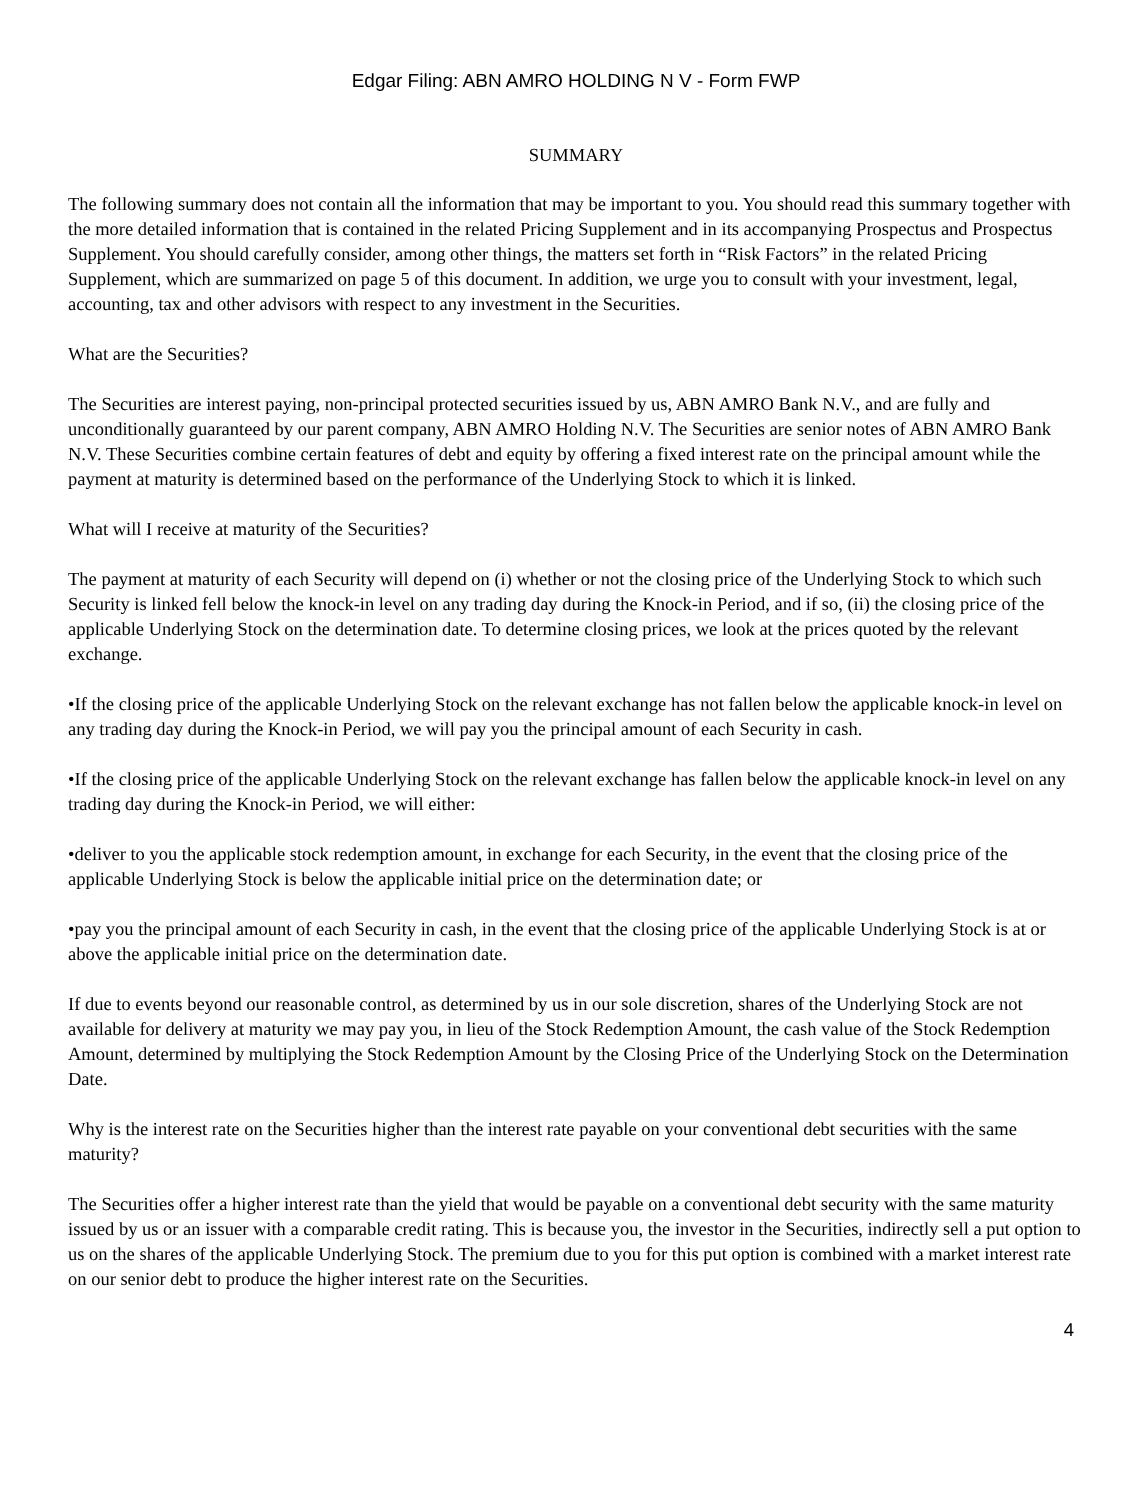Edgar Filing: ABN AMRO HOLDING N V - Form FWP
SUMMARY
The following summary does not contain all the information that may be important to you. You should read this summary together with the more detailed information that is contained in the related Pricing Supplement and in its accompanying Prospectus and Prospectus Supplement. You should carefully consider, among other things, the matters set forth in “Risk Factors” in the related Pricing Supplement, which are summarized on page 5 of this document. In addition, we urge you to consult with your investment, legal, accounting, tax and other advisors with respect to any investment in the Securities.
What are the Securities?
The Securities are interest paying, non-principal protected securities issued by us, ABN AMRO Bank N.V., and are fully and unconditionally guaranteed by our parent company, ABN AMRO Holding N.V. The Securities are senior notes of ABN AMRO Bank N.V. These Securities combine certain features of debt and equity by offering a fixed interest rate on the principal amount while the payment at maturity is determined based on the performance of the Underlying Stock to which it is linked.
What will I receive at maturity of the Securities?
The payment at maturity of each Security will depend on (i) whether or not the closing price of the Underlying Stock to which such Security is linked fell below the knock-in level on any trading day during the Knock-in Period, and if so, (ii) the closing price of the applicable Underlying Stock on the determination date. To determine closing prices, we look at the prices quoted by the relevant exchange.
•If the closing price of the applicable Underlying Stock on the relevant exchange has not fallen below the applicable knock-in level on any trading day during the Knock-in Period, we will pay you the principal amount of each Security in cash.
•If the closing price of the applicable Underlying Stock on the relevant exchange has fallen below the applicable knock-in level on any trading day during the Knock-in Period, we will either:
•deliver to you the applicable stock redemption amount, in exchange for each Security, in the event that the closing price of the applicable Underlying Stock is below the applicable initial price on the determination date; or
•pay you the principal amount of each Security in cash, in the event that the closing price of the applicable Underlying Stock is at or above the applicable initial price on the determination date.
If due to events beyond our reasonable control, as determined by us in our sole discretion, shares of the Underlying Stock are not available for delivery at maturity we may pay you, in lieu of the Stock Redemption Amount, the cash value of the Stock Redemption Amount, determined by multiplying the Stock Redemption Amount by the Closing Price of the Underlying Stock on the Determination Date.
Why is the interest rate on the Securities higher than the interest rate payable on your conventional debt securities with the same maturity?
The Securities offer a higher interest rate than the yield that would be payable on a conventional debt security with the same maturity issued by us or an issuer with a comparable credit rating. This is because you, the investor in the Securities, indirectly sell a put option to us on the shares of the applicable Underlying Stock. The premium due to you for this put option is combined with a market interest rate on our senior debt to produce the higher interest rate on the Securities.
4